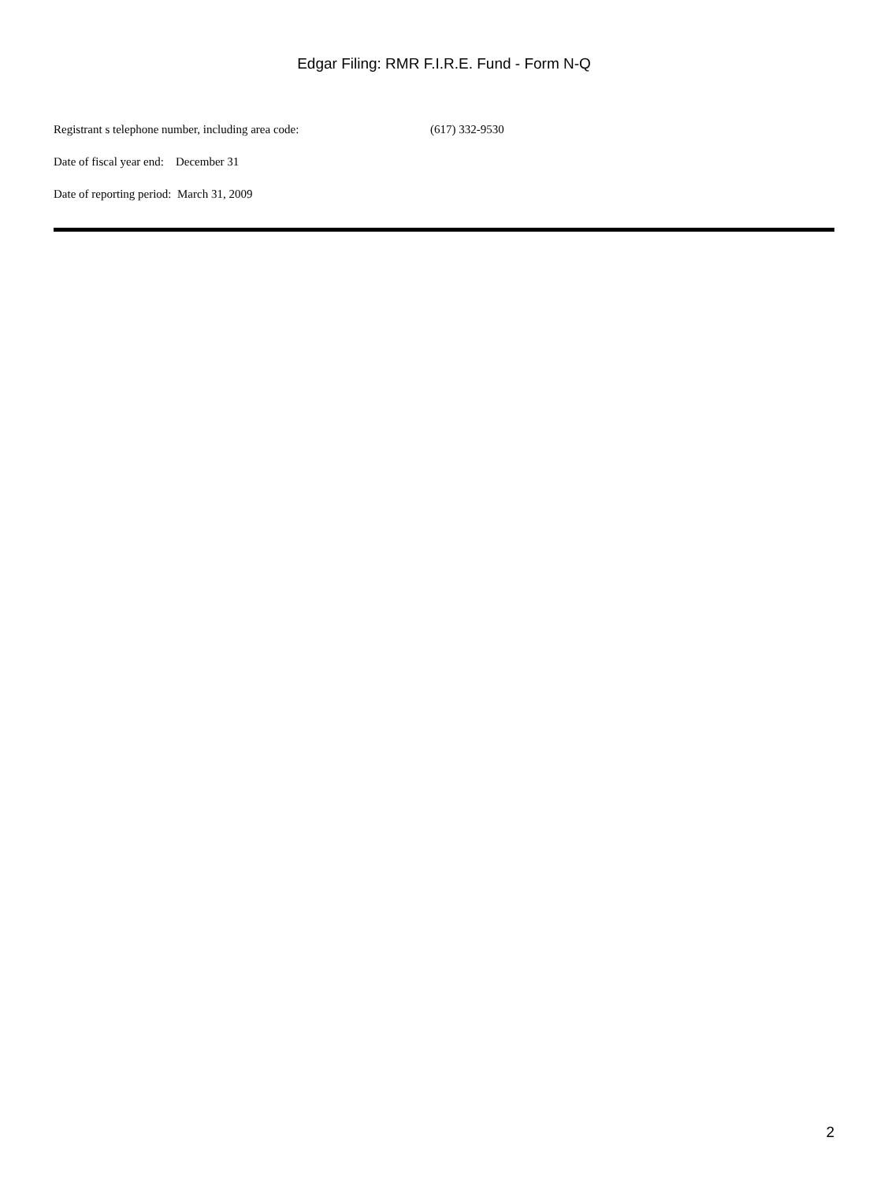Edgar Filing: RMR F.I.R.E. Fund - Form N-Q
Registrant s telephone number, including area code: (617) 332-9530
Date of fiscal year end: December 31
Date of reporting period: March 31, 2009
2